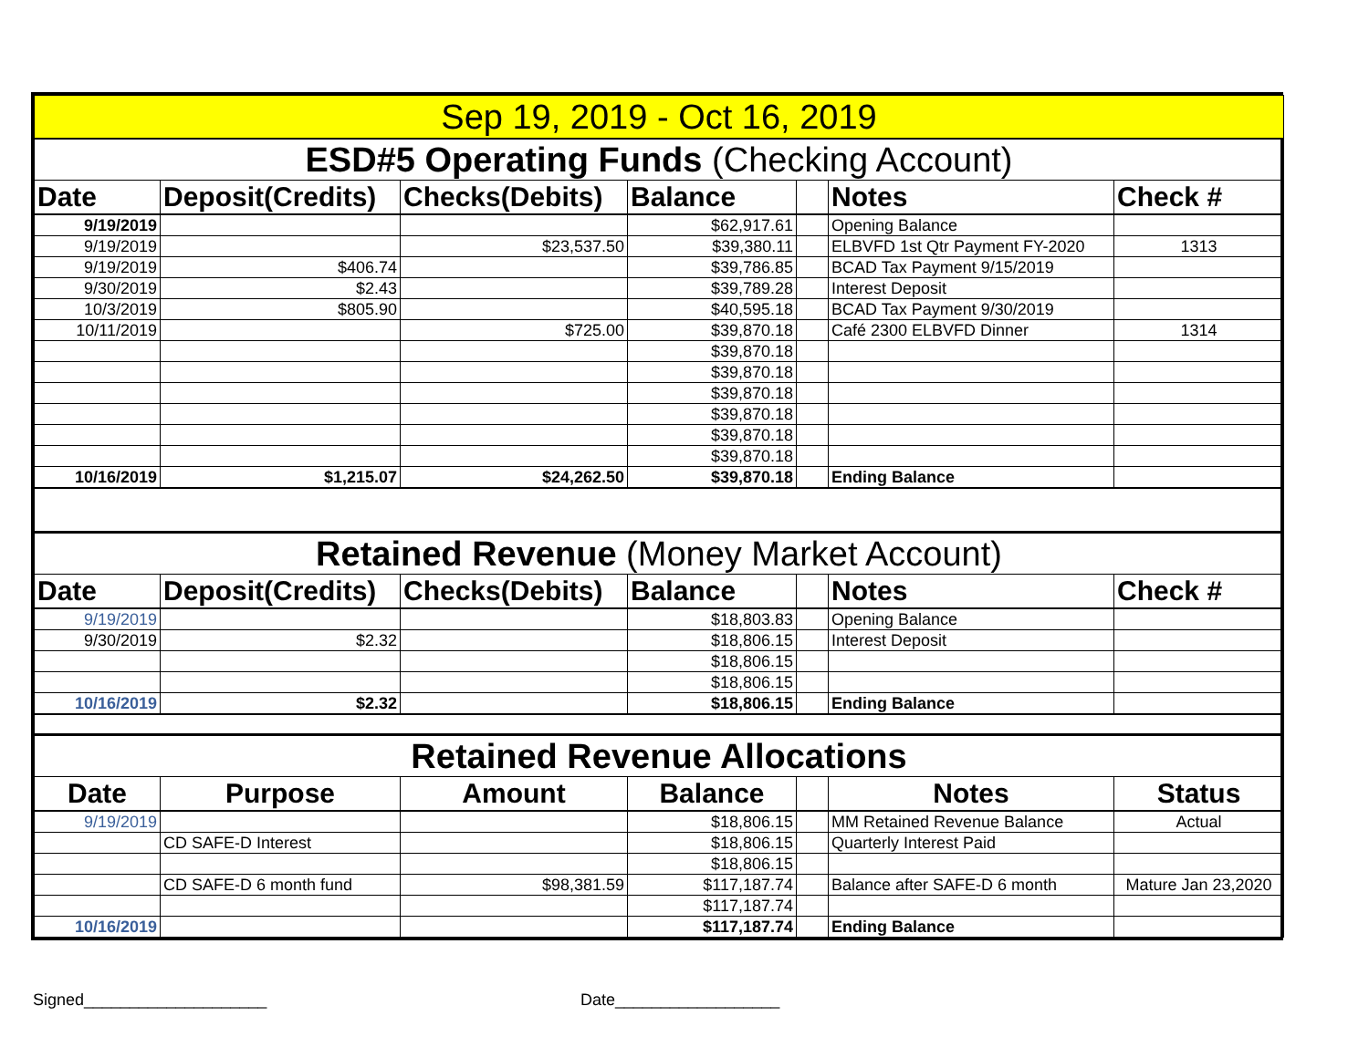| Sep 19, 2019 - Oct 16, 2019 | | | | | | |
| --- | --- | --- | --- | --- | --- | --- |
| ESD#5 Operating Funds (Checking Account) | | | | | | |
| Date | Deposit(Credits) | Checks(Debits) | Balance | | Notes | Check # |
| 9/19/2019 | | | $62,917.61 | | Opening Balance | |
| 9/19/2019 | | $23,537.50 | $39,380.11 | | ELBVFD 1st Qtr Payment FY-2020 | 1313 |
| 9/19/2019 | $406.74 | | $39,786.85 | | BCAD Tax Payment 9/15/2019 | |
| 9/30/2019 | $2.43 | | $39,789.28 | | Interest Deposit | |
| 10/3/2019 | $805.90 | | $40,595.18 | | BCAD Tax Payment 9/30/2019 | |
| 10/11/2019 | | $725.00 | $39,870.18 | | Café 2300 ELBVFD Dinner | 1314 |
| | | | $39,870.18 | | | |
| | | | $39,870.18 | | | |
| | | | $39,870.18 | | | |
| | | | $39,870.18 | | | |
| | | | $39,870.18 | | | |
| | | | $39,870.18 | | | |
| 10/16/2019 | $1,215.07 | $24,262.50 | $39,870.18 | | Ending Balance | |
| Retained Revenue (Money Market Account) | | | | | | |
| Date | Deposit(Credits) | Checks(Debits) | Balance | | Notes | Check # |
| 9/19/2019 | | | $18,803.83 | | Opening Balance | |
| 9/30/2019 | $2.32 | | $18,806.15 | | Interest Deposit | |
| | | | $18,806.15 | | | |
| | | | $18,806.15 | | | |
| 10/16/2019 | $2.32 | | $18,806.15 | | Ending Balance | |
| Retained Revenue Allocations | | | | | | |
| Date | Purpose | Amount | Balance | | Notes | Status |
| 9/19/2019 | | | $18,806.15 | | MM Retained Revenue Balance | Actual |
| | CD SAFE-D Interest | | $18,806.15 | | Quarterly Interest Paid | |
| | | | $18,806.15 | | | |
| | CD SAFE-D 6 month fund | $98,381.59 | $117,187.74 | | Balance after SAFE-D 6 month | Mature Jan 23,2020 |
| | | | $117,187.74 | | | |
| 10/16/2019 | | | $117,187.74 | | Ending Balance | |
Signed____________________ Date__________________